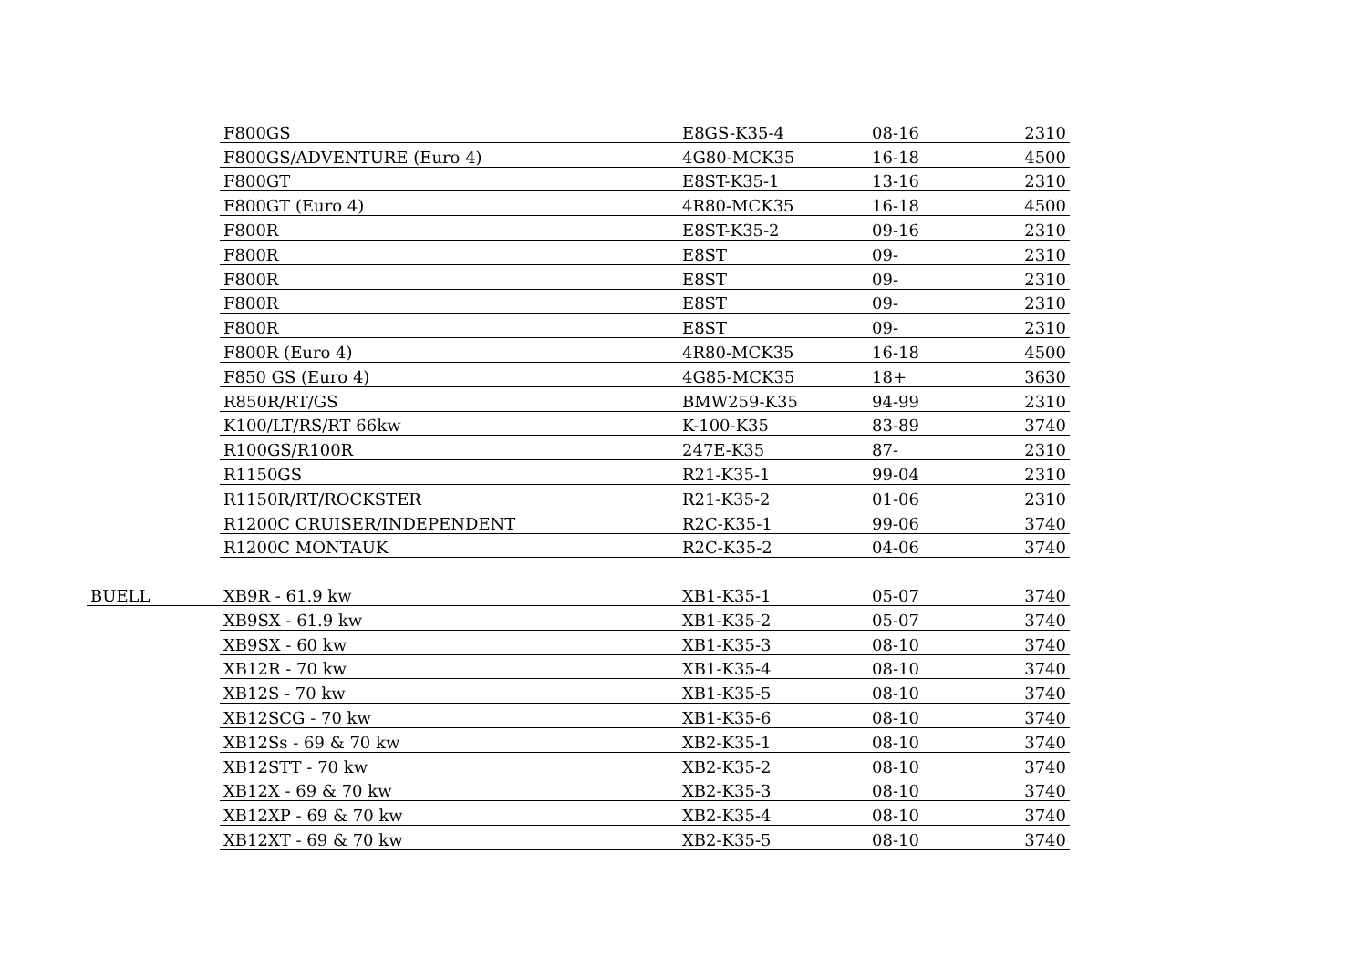| | F800GS | E8GS-K35-4 | 08-16 | 2310 |
| | F800GS/ADVENTURE (Euro 4) | 4G80-MCK35 | 16-18 | 4500 |
| | F800GT | E8ST-K35-1 | 13-16 | 2310 |
| | F800GT (Euro 4) | 4R80-MCK35 | 16-18 | 4500 |
| | F800R | E8ST-K35-2 | 09-16 | 2310 |
| | F800R | E8ST | 09- | 2310 |
| | F800R | E8ST | 09- | 2310 |
| | F800R | E8ST | 09- | 2310 |
| | F800R | E8ST | 09- | 2310 |
| | F800R (Euro 4) | 4R80-MCK35 | 16-18 | 4500 |
| | F850 GS (Euro 4) | 4G85-MCK35 | 18+ | 3630 |
| | R850R/RT/GS | BMW259-K35 | 94-99 | 2310 |
| | K100/LT/RS/RT 66kw | K-100-K35 | 83-89 | 3740 |
| | R100GS/R100R | 247E-K35 | 87- | 2310 |
| | R1150GS | R21-K35-1 | 99-04 | 2310 |
| | R1150R/RT/ROCKSTER | R21-K35-2 | 01-06 | 2310 |
| | R1200C CRUISER/INDEPENDENT | R2C-K35-1 | 99-06 | 3740 |
| | R1200C MONTAUK | R2C-K35-2 | 04-06 | 3740 |
| BUELL | XB9R - 61.9 kw | XB1-K35-1 | 05-07 | 3740 |
| | XB9SX - 61.9 kw | XB1-K35-2 | 05-07 | 3740 |
| | XB9SX - 60 kw | XB1-K35-3 | 08-10 | 3740 |
| | XB12R - 70 kw | XB1-K35-4 | 08-10 | 3740 |
| | XB12S - 70 kw | XB1-K35-5 | 08-10 | 3740 |
| | XB12SCG - 70 kw | XB1-K35-6 | 08-10 | 3740 |
| | XB12Ss - 69 & 70 kw | XB2-K35-1 | 08-10 | 3740 |
| | XB12STT - 70 kw | XB2-K35-2 | 08-10 | 3740 |
| | XB12X - 69 & 70 kw | XB2-K35-3 | 08-10 | 3740 |
| | XB12XP - 69 & 70 kw | XB2-K35-4 | 08-10 | 3740 |
| | XB12XT - 69 & 70 kw | XB2-K35-5 | 08-10 | 3740 |